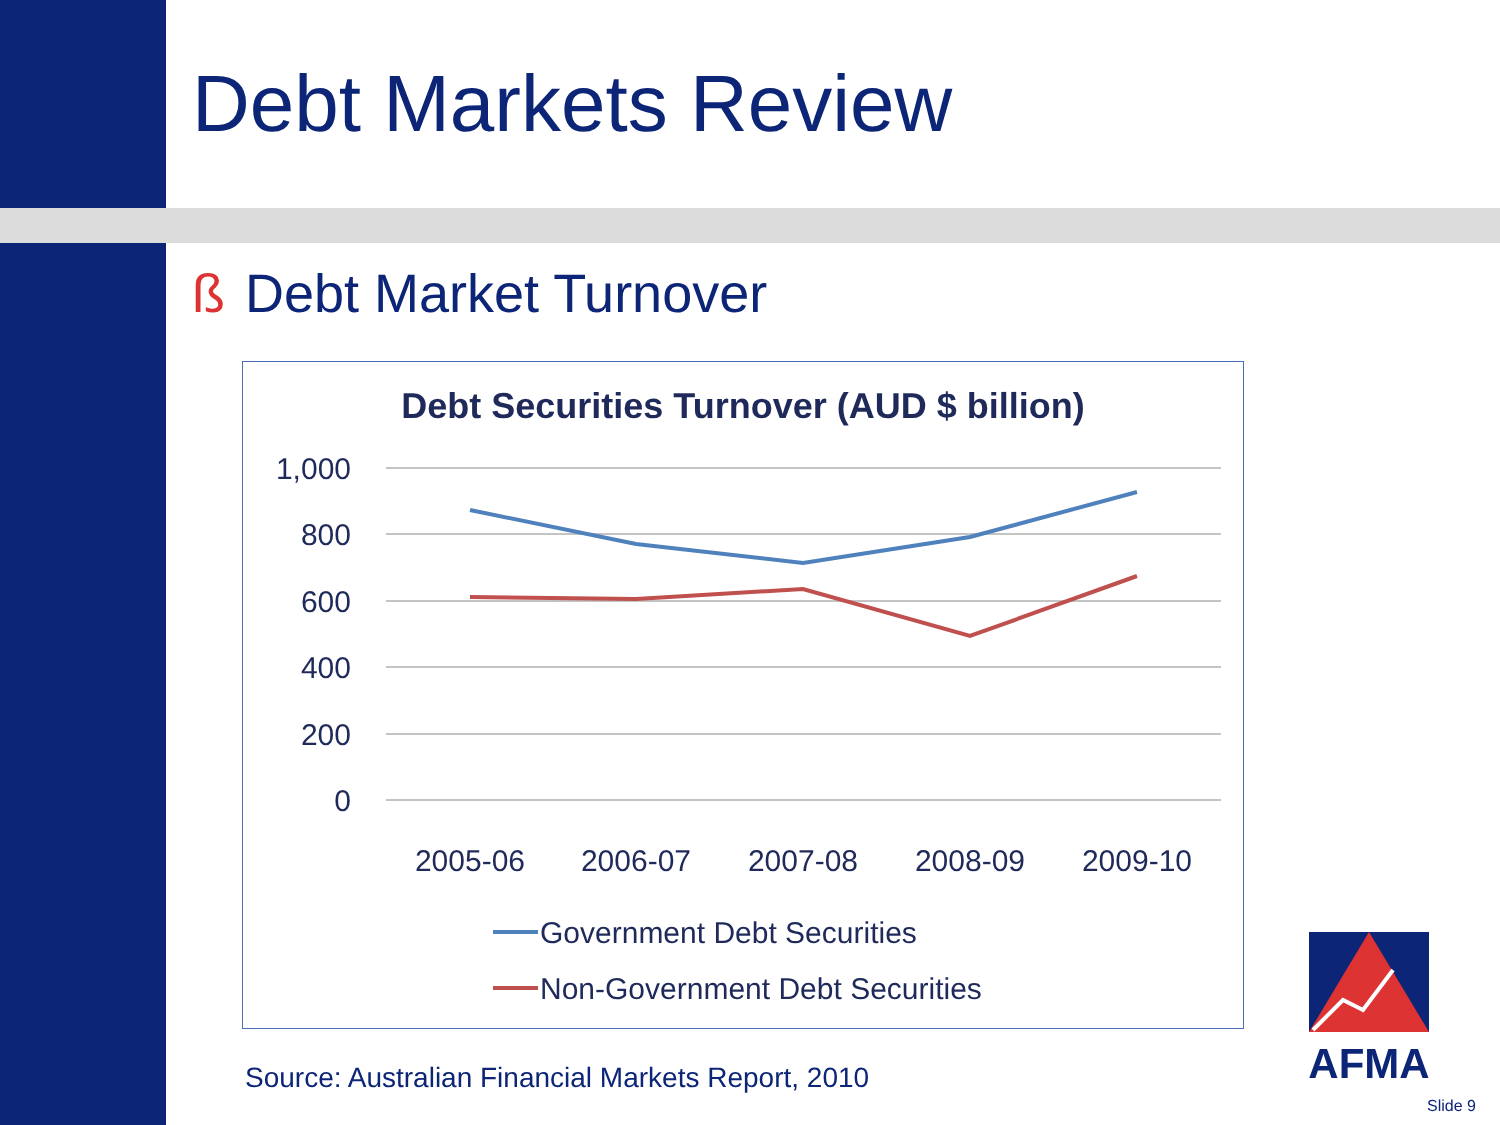Debt Markets Review
ß Debt Market Turnover
Debt Securities Turnover (AUD $ billion)
1,000
800
600
400
200
0
2005-06
2006-07
2007-08
2008-09
2009-10
Government Debt Securities
Non-Government Debt Securities
AFMA
Source: Australian Financial Markets Report, 2010
Slide 9